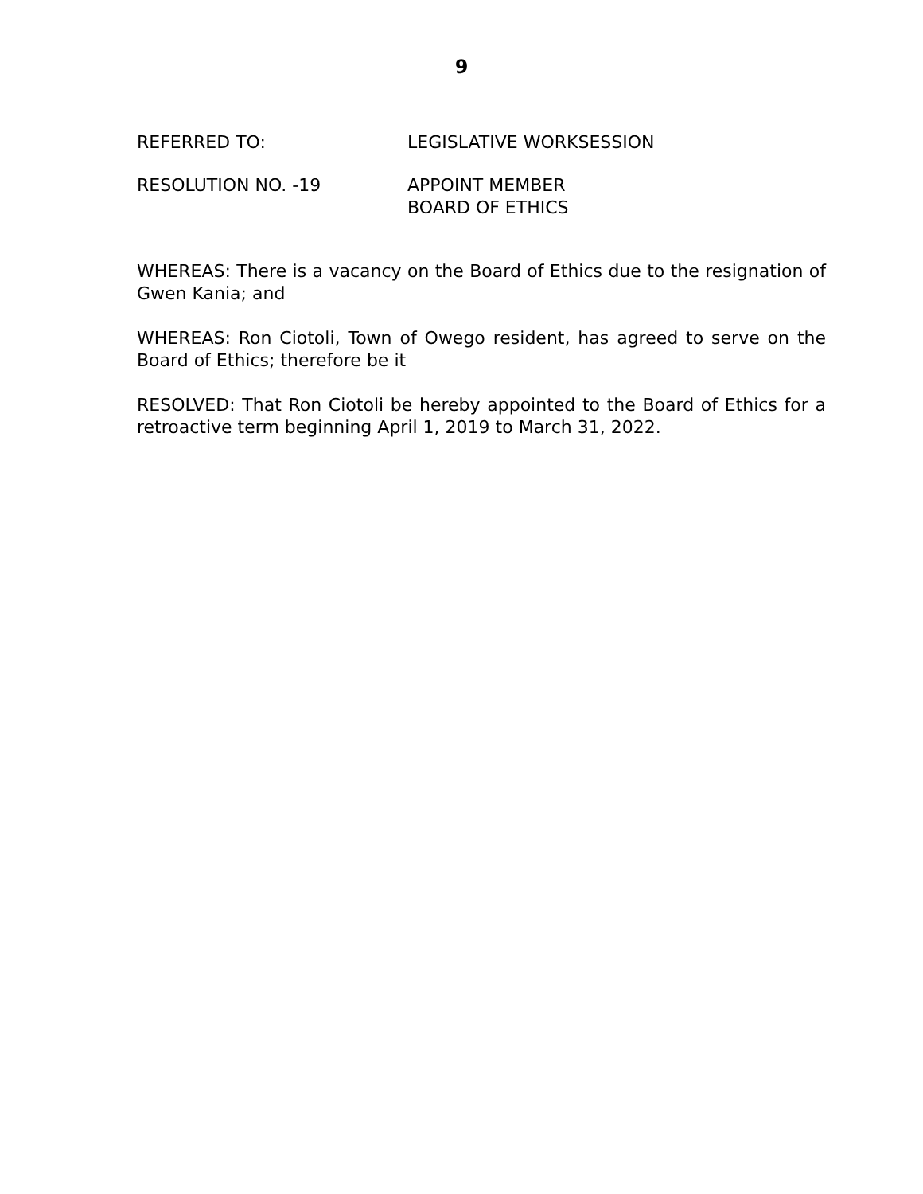9
REFERRED TO: LEGISLATIVE WORKSESSION
RESOLUTION NO. -19 APPOINT MEMBER
BOARD OF ETHICS
WHEREAS: There is a vacancy on the Board of Ethics due to the resignation of Gwen Kania; and
WHEREAS: Ron Ciotoli, Town of Owego resident, has agreed to serve on the Board of Ethics; therefore be it
RESOLVED: That Ron Ciotoli be hereby appointed to the Board of Ethics for a retroactive term beginning April 1, 2019 to March 31, 2022.